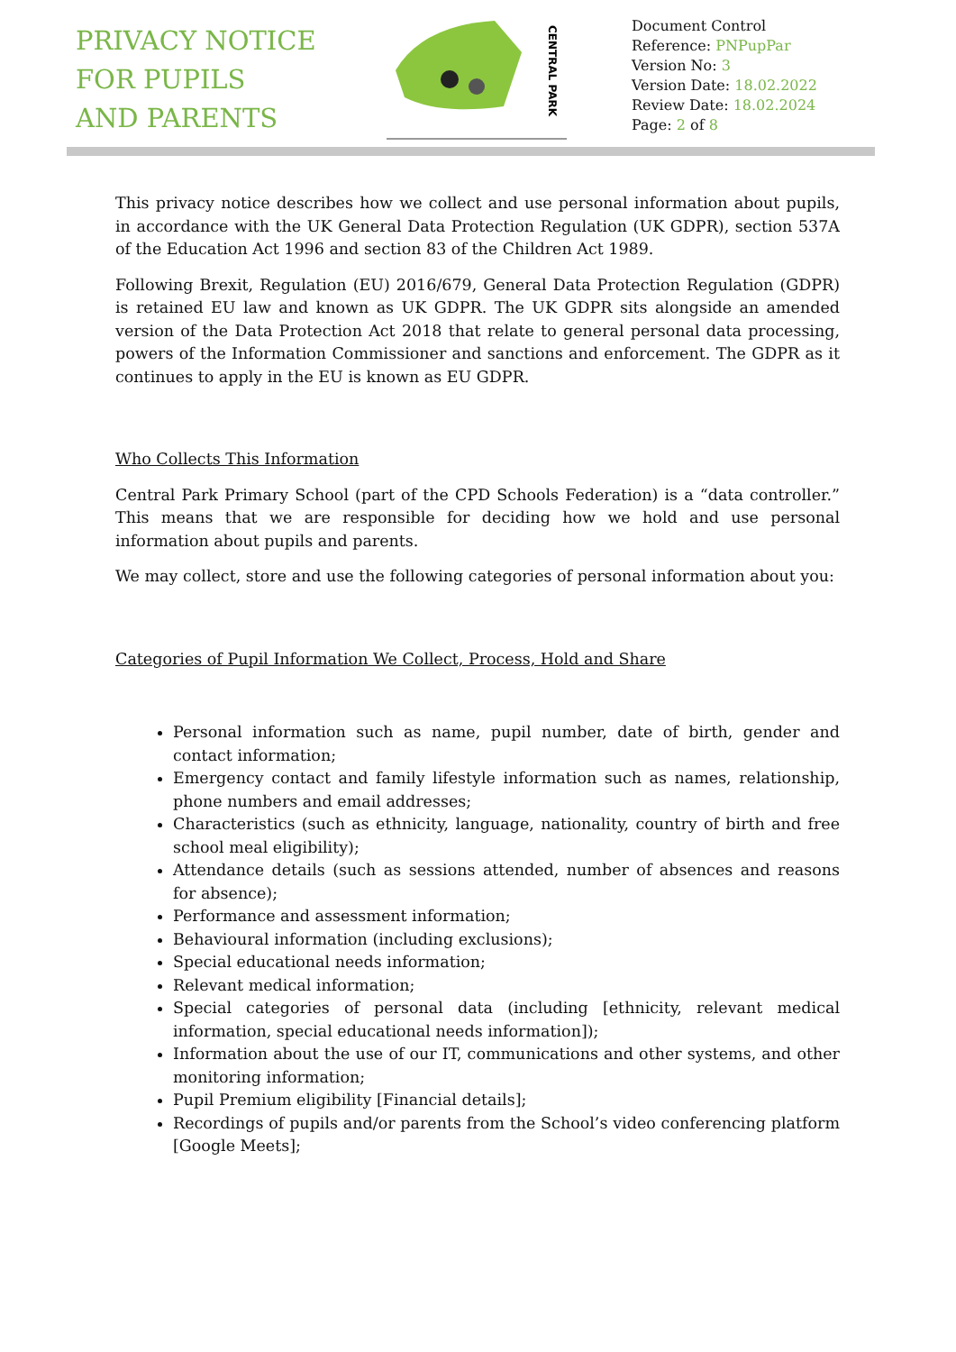PRIVACY NOTICE
FOR PUPILS
AND PARENTS
CENTRAL PARK
Document Control
Reference: PNPupPar
Version No: 3
Version Date: 18.02.2022
Review Date: 18.02.2024
Page: 2 of 8
This privacy notice describes how we collect and use personal information about pupils, in accordance with the UK General Data Protection Regulation (UK GDPR), section 537A of the Education Act 1996 and section 83 of the Children Act 1989.
Following Brexit, Regulation (EU) 2016/679, General Data Protection Regulation (GDPR) is retained EU law and known as UK GDPR. The UK GDPR sits alongside an amended version of the Data Protection Act 2018 that relate to general personal data processing, powers of the Information Commissioner and sanctions and enforcement. The GDPR as it continues to apply in the EU is known as EU GDPR.
Who Collects This Information
Central Park Primary School (part of the CPD Schools Federation) is a “data controller.” This means that we are responsible for deciding how we hold and use personal information about pupils and parents.
We may collect, store and use the following categories of personal information about you:
Categories of Pupil Information We Collect, Process, Hold and Share
Personal information such as name, pupil number, date of birth, gender and contact information;
Emergency contact and family lifestyle information such as names, relationship, phone numbers and email addresses;
Characteristics (such as ethnicity, language, nationality, country of birth and free school meal eligibility);
Attendance details (such as sessions attended, number of absences and reasons for absence);
Performance and assessment information;
Behavioural information (including exclusions);
Special educational needs information;
Relevant medical information;
Special categories of personal data (including [ethnicity, relevant medical information, special educational needs information]);
Information about the use of our IT, communications and other systems, and other monitoring information;
Pupil Premium eligibility [Financial details];
Recordings of pupils and/or parents from the School’s video conferencing platform [Google Meets];